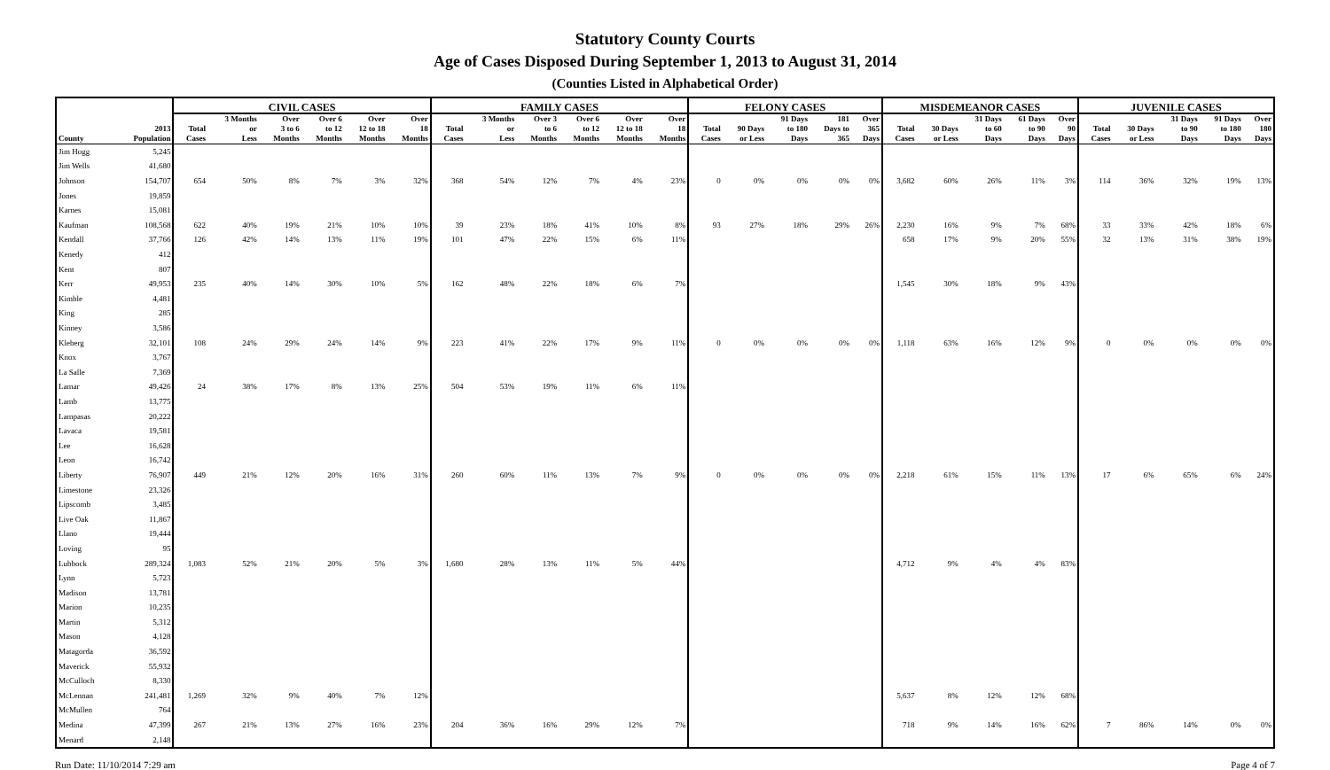Statutory County Courts
Age of Cases Disposed During September 1, 2013 to August 31, 2014
(Counties Listed in Alphabetical Order)
| | | CIVIL CASES | | | | | | FAMILY CASES | | | | | | FELONY CASES | | | | | MISDEMEANOR CASES | | | | | JUVENILE CASES | | | | |
| --- | --- | --- | --- | --- | --- | --- | --- | --- | --- | --- | --- | --- | --- | --- | --- | --- | --- | --- | --- | --- | --- | --- | --- | --- | --- | --- | --- | --- |
| County | 2013 Population | Total Cases | 3 Months or Less | Over 3 to 6 Months | Over 6 to 12 Months | Over 12 to 18 Months | Over 18 Months | Total Cases | 3 Months or Less | Over 3 to 6 Months | Over 6 to 12 Months | Over 12 to 18 Months | Over 18 Months | Total Cases | 90 Days or Less | 91 Days to 180 Days | 181 Days to 365 | Over 365 Days | Total Cases | 30 Days or Less | 31 Days to 60 Days | 61 Days to 90 Days | Over 90 Days | Total Cases | 30 Days or Less | 31 Days to 90 Days | 91 Days to 180 Days | Over 180 Days |
| Jim Hogg | 5,245 | | | | | | | | | | | | | | | | | | | | | | | | | | | |
| Jim Wells | 41,680 | | | | | | | | | | | | | | | | | | | | | | | | | | | |
| Johnson | 154,707 | 654 | 50% | 8% | 7% | 3% | 32% | 368 | 54% | 12% | 7% | 4% | 23% | 0 | 0% | 0% | 0% | 0% | 3,682 | 60% | 26% | 11% | 3% | 114 | 36% | 32% | 19% | 13% |
| Jones | 19,859 | | | | | | | | | | | | | | | | | | | | | | | | | | | |
| Karnes | 15,081 | | | | | | | | | | | | | | | | | | | | | | | | | | | |
| Kaufman | 108,568 | 622 | 40% | 19% | 21% | 10% | 10% | 39 | 23% | 18% | 41% | 10% | 8% | 93 | 27% | 18% | 29% | 26% | 2,230 | 16% | 9% | 7% | 68% | 33 | 33% | 42% | 18% | 6% |
| Kendall | 37,766 | 126 | 42% | 14% | 13% | 11% | 19% | 101 | 47% | 22% | 15% | 6% | 11% | | | | | | 658 | 17% | 9% | 20% | 55% | 32 | 13% | 31% | 38% | 19% |
| Kenedy | 412 | | | | | | | | | | | | | | | | | | | | | | | | | | | |
| Kent | 807 | | | | | | | | | | | | | | | | | | | | | | | | | | | |
| Kerr | 49,953 | 235 | 40% | 14% | 30% | 10% | 5% | 162 | 48% | 22% | 18% | 6% | 7% | | | | | | 1,545 | 30% | 18% | 9% | 43% | | | | | |
| Kimble | 4,481 | | | | | | | | | | | | | | | | | | | | | | | | | | | |
| King | 285 | | | | | | | | | | | | | | | | | | | | | | | | | | | |
| Kinney | 3,586 | | | | | | | | | | | | | | | | | | | | | | | | | | | |
| Kleberg | 32,101 | 108 | 24% | 29% | 24% | 14% | 9% | 223 | 41% | 22% | 17% | 9% | 11% | 0 | 0% | 0% | 0% | 0% | 1,118 | 63% | 16% | 12% | 9% | 0 | 0% | 0% | 0% | 0% |
| Knox | 3,767 | | | | | | | | | | | | | | | | | | | | | | | | | | | |
| La Salle | 7,369 | | | | | | | | | | | | | | | | | | | | | | | | | | | |
| Lamar | 49,426 | 24 | 38% | 17% | 8% | 13% | 25% | 504 | 53% | 19% | 11% | 6% | 11% | | | | | | | | | | | | | | | |
| Lamb | 13,775 | | | | | | | | | | | | | | | | | | | | | | | | | | | |
| Lampasas | 20,222 | | | | | | | | | | | | | | | | | | | | | | | | | | | |
| Lavaca | 19,581 | | | | | | | | | | | | | | | | | | | | | | | | | | | |
| Lee | 16,628 | | | | | | | | | | | | | | | | | | | | | | | | | | | |
| Leon | 16,742 | | | | | | | | | | | | | | | | | | | | | | | | | | | |
| Liberty | 76,907 | 449 | 21% | 12% | 20% | 16% | 31% | 260 | 60% | 11% | 13% | 7% | 9% | 0 | 0% | 0% | 0% | 0% | 2,218 | 61% | 15% | 11% | 13% | 17 | 6% | 65% | 6% | 24% |
| Limestone | 23,326 | | | | | | | | | | | | | | | | | | | | | | | | | | | |
| Lipscomb | 3,485 | | | | | | | | | | | | | | | | | | | | | | | | | | | |
| Live Oak | 11,867 | | | | | | | | | | | | | | | | | | | | | | | | | | | |
| Llano | 19,444 | | | | | | | | | | | | | | | | | | | | | | | | | | | |
| Loving | 95 | | | | | | | | | | | | | | | | | | | | | | | | | | | |
| Lubbock | 289,324 | 1,083 | 52% | 21% | 20% | 5% | 3% | 1,680 | 28% | 13% | 11% | 5% | 44% | | | | | | 4,712 | 9% | 4% | 4% | 83% | | | | | |
| Lynn | 5,723 | | | | | | | | | | | | | | | | | | | | | | | | | | | |
| Madison | 13,781 | | | | | | | | | | | | | | | | | | | | | | | | | | | |
| Marion | 10,235 | | | | | | | | | | | | | | | | | | | | | | | | | | | |
| Martin | 5,312 | | | | | | | | | | | | | | | | | | | | | | | | | | | |
| Mason | 4,128 | | | | | | | | | | | | | | | | | | | | | | | | | | | |
| Matagorda | 36,592 | | | | | | | | | | | | | | | | | | | | | | | | | | | |
| Maverick | 55,932 | | | | | | | | | | | | | | | | | | | | | | | | | | | |
| McCulloch | 8,330 | | | | | | | | | | | | | | | | | | | | | | | | | | | |
| McLennan | 241,481 | 1,269 | 32% | 9% | 40% | 7% | 12% | | | | | | | | | | | | 5,637 | 8% | 12% | 12% | 68% | | | | | |
| McMullen | 764 | | | | | | | | | | | | | | | | | | | | | | | | | | | |
| Medina | 47,399 | 267 | 21% | 13% | 27% | 16% | 23% | 204 | 36% | 16% | 29% | 12% | 7% | | | | | | 718 | 9% | 14% | 16% | 62% | 7 | 86% | 14% | 0% | 0% |
| Menard | 2,148 | | | | | | | | | | | | | | | | | | | | | | | | | | | |
Run Date: 11/10/2014 7:29 am Page 4 of 7